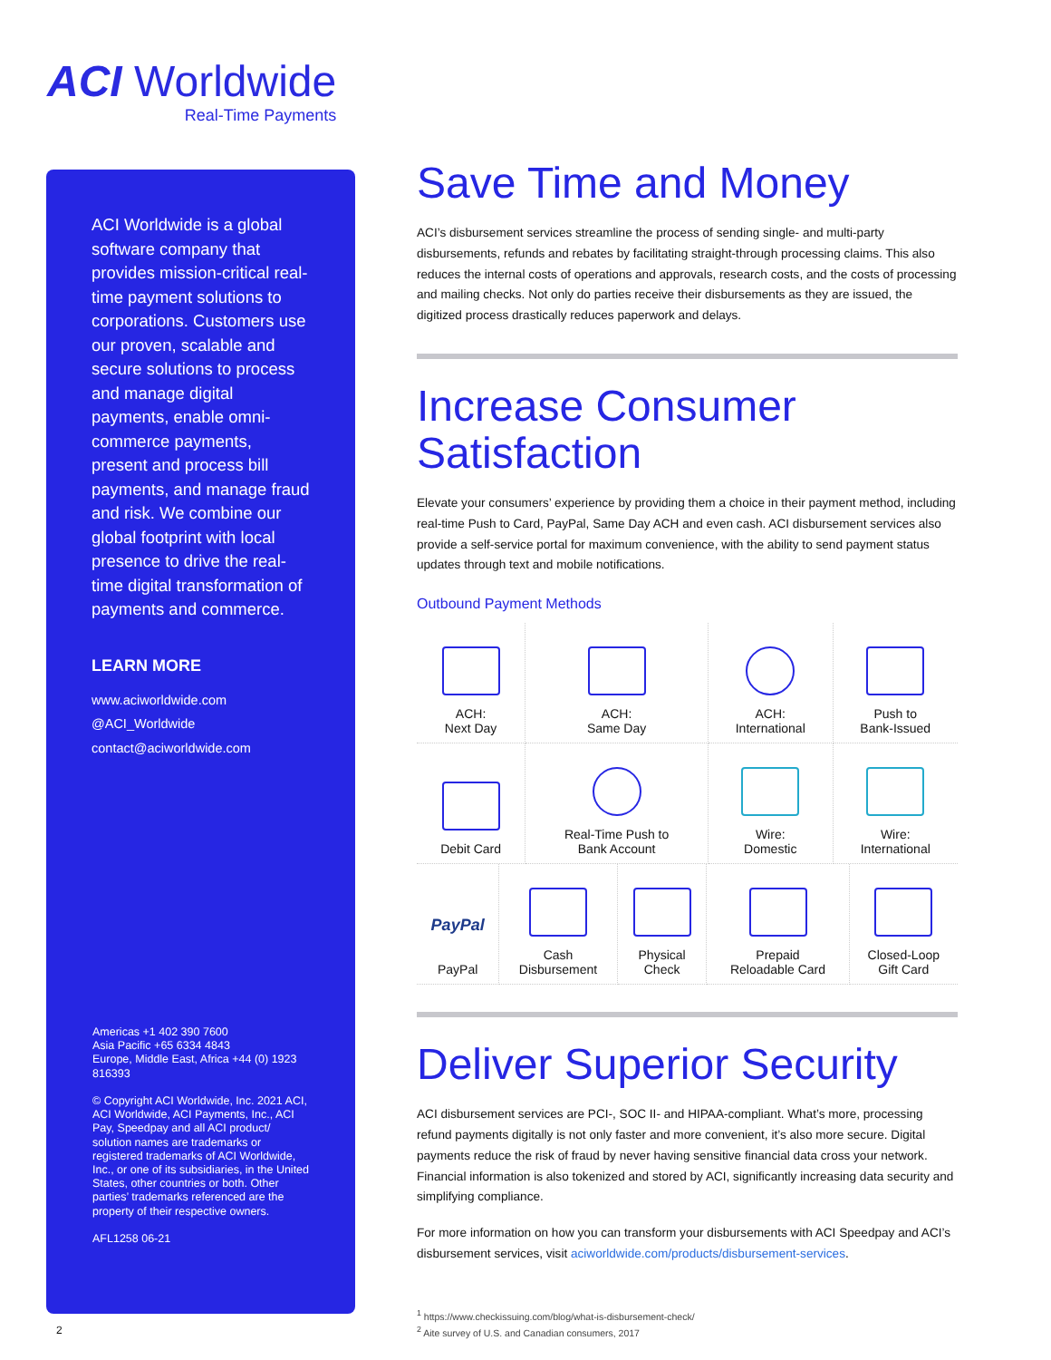ACI Worldwide
Real-Time Payments
ACI Worldwide is a global software company that provides mission-critical real-time payment solutions to corporations. Customers use our proven, scalable and secure solutions to process and manage digital payments, enable omni-commerce payments, present and process bill payments, and manage fraud and risk. We combine our global footprint with local presence to drive the real-time digital transformation of payments and commerce.
LEARN MORE
www.aciworldwide.com
@ACI_Worldwide
contact@aciworldwide.com
Americas +1 402 390 7600
Asia Pacific +65 6334 4843
Europe, Middle East, Africa +44 (0) 1923 816393
© Copyright ACI Worldwide, Inc. 2021 ACI, ACI Worldwide, ACI Payments, Inc., ACI Pay, Speedpay and all ACI product/ solution names are trademarks or registered trademarks of ACI Worldwide, Inc., or one of its subsidiaries, in the United States, other countries or both. Other parties’ trademarks referenced are the property of their respective owners.
AFL1258 06-21
Save Time and Money
ACI’s disbursement services streamline the process of sending single- and multi-party disbursements, refunds and rebates by facilitating straight-through processing claims. This also reduces the internal costs of operations and approvals, research costs, and the costs of processing and mailing checks. Not only do parties receive their disbursements as they are issued, the digitized process drastically reduces paperwork and delays.
Increase Consumer Satisfaction
Elevate your consumers’ experience by providing them a choice in their payment method, including real-time Push to Card, PayPal, Same Day ACH and even cash. ACI disbursement services also provide a self-service portal for maximum convenience, with the ability to send payment status updates through text and mobile notifications.
Outbound Payment Methods
| ACH: Next Day | ACH: Same Day | ACH: International | Push to Bank-Issued |
| Debit Card | Real-Time Push to Bank Account | Wire: Domestic | Wire: International |
| PayPal PayPal | Cash Disbursement | Physical Check | Prepaid Reloadable Card | Closed-Loop Gift Card |
Deliver Superior Security
ACI disbursement services are PCI-, SOC II- and HIPAA-compliant. What’s more, processing refund payments digitally is not only faster and more convenient, it’s also more secure. Digital payments reduce the risk of fraud by never having sensitive financial data cross your network. Financial information is also tokenized and stored by ACI, significantly increasing data security and simplifying compliance.
For more information on how you can transform your disbursements with ACI Speedpay and ACI’s disbursement services, visit aciworldwide.com/products/disbursement-services.
<sup>1</sup> https://www.checkissuing.com/blog/what-is-disbursement-check/
<sup>2</sup> Aite survey of U.S. and Canadian consumers, 2017
2